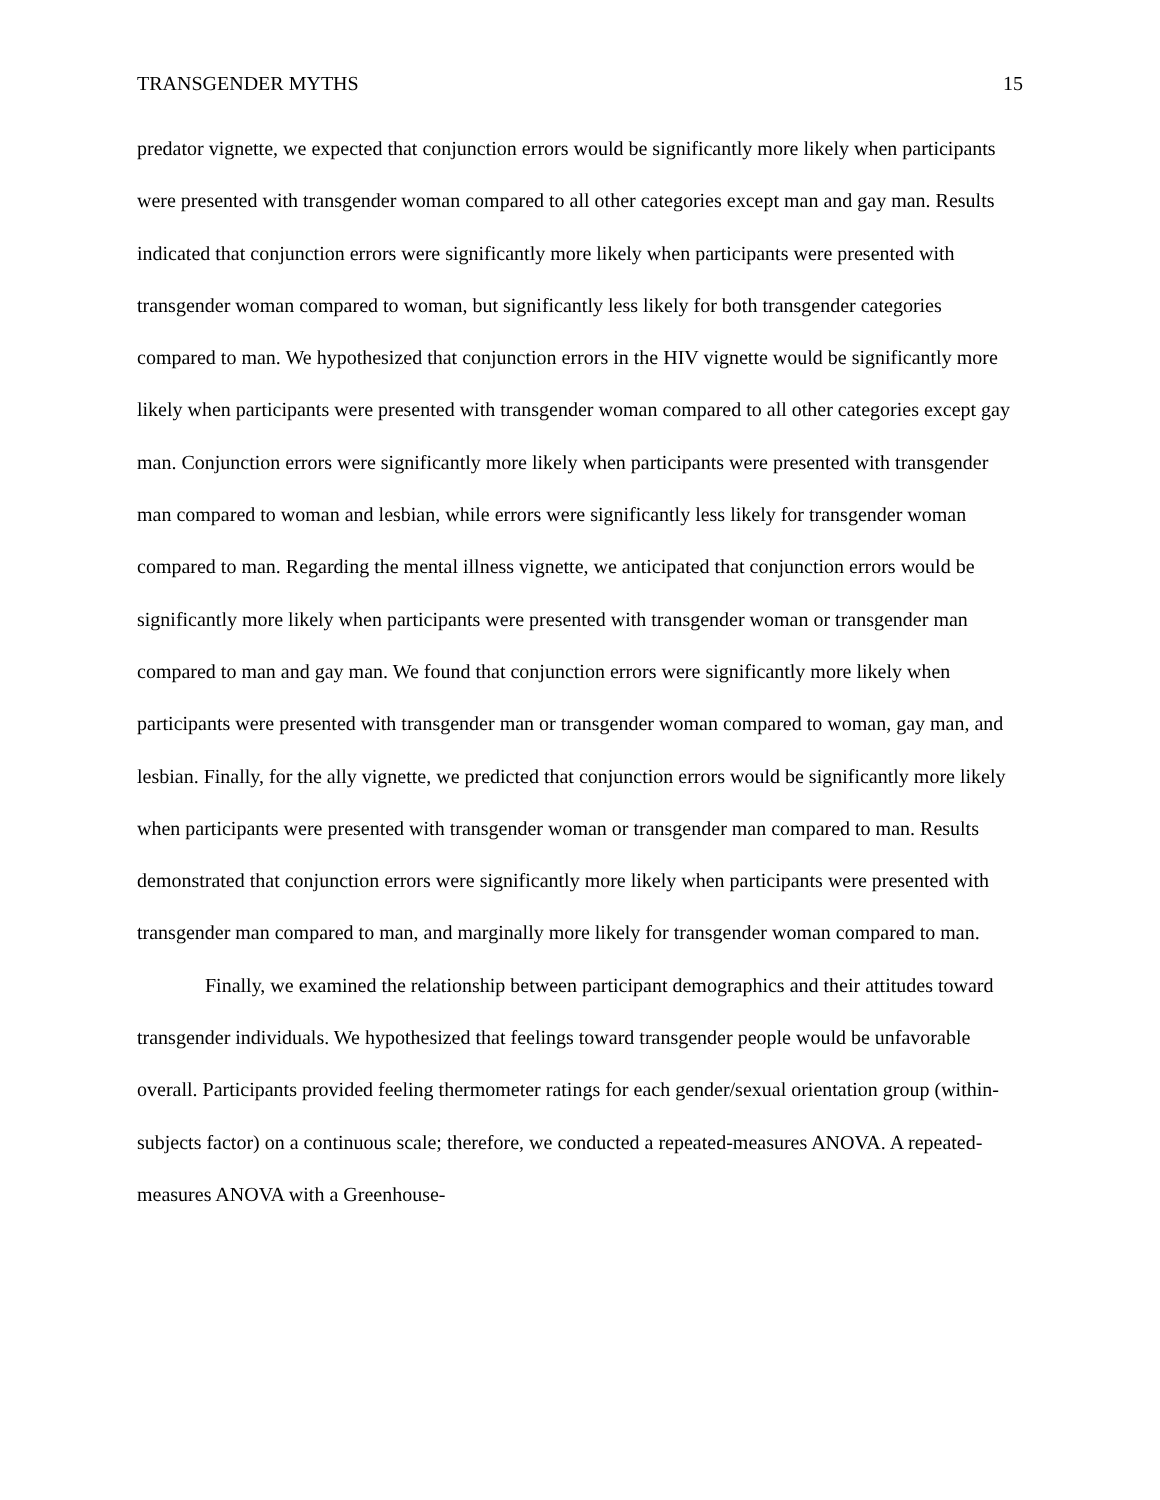TRANSGENDER MYTHS 15
predator vignette, we expected that conjunction errors would be significantly more likely when participants were presented with transgender woman compared to all other categories except man and gay man. Results indicated that conjunction errors were significantly more likely when participants were presented with transgender woman compared to woman, but significantly less likely for both transgender categories compared to man. We hypothesized that conjunction errors in the HIV vignette would be significantly more likely when participants were presented with transgender woman compared to all other categories except gay man. Conjunction errors were significantly more likely when participants were presented with transgender man compared to woman and lesbian, while errors were significantly less likely for transgender woman compared to man. Regarding the mental illness vignette, we anticipated that conjunction errors would be significantly more likely when participants were presented with transgender woman or transgender man compared to man and gay man. We found that conjunction errors were significantly more likely when participants were presented with transgender man or transgender woman compared to woman, gay man, and lesbian. Finally, for the ally vignette, we predicted that conjunction errors would be significantly more likely when participants were presented with transgender woman or transgender man compared to man. Results demonstrated that conjunction errors were significantly more likely when participants were presented with transgender man compared to man, and marginally more likely for transgender woman compared to man.
Finally, we examined the relationship between participant demographics and their attitudes toward transgender individuals. We hypothesized that feelings toward transgender people would be unfavorable overall. Participants provided feeling thermometer ratings for each gender/sexual orientation group (within-subjects factor) on a continuous scale; therefore, we conducted a repeated-measures ANOVA. A repeated-measures ANOVA with a Greenhouse-